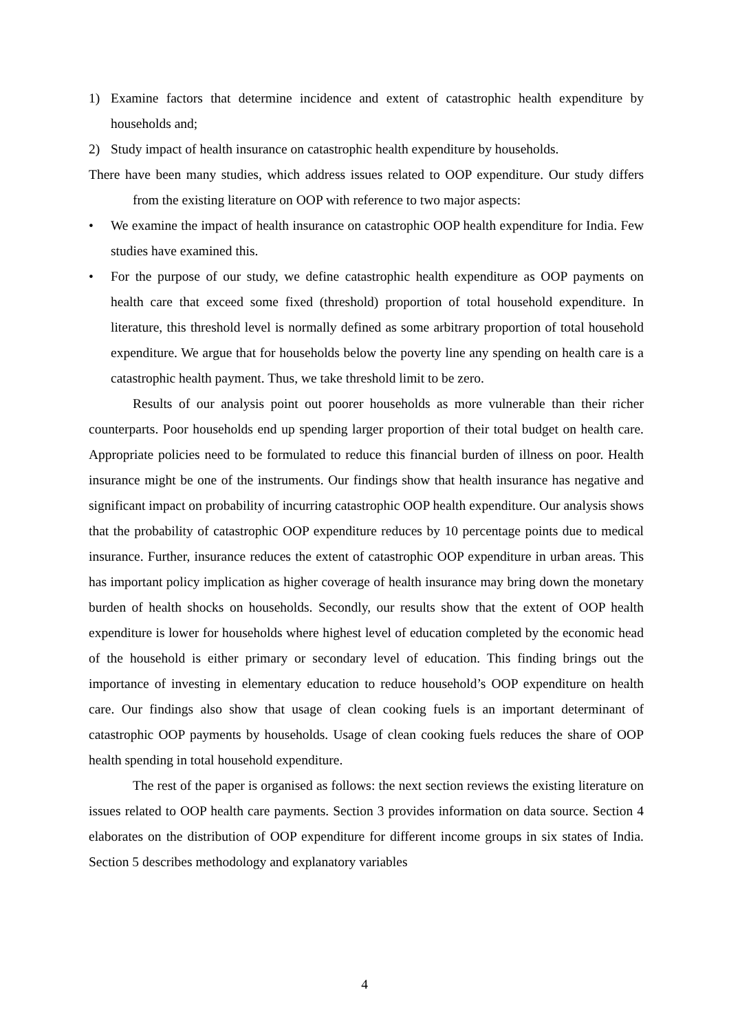1) Examine factors that determine incidence and extent of catastrophic health expenditure by households and;
2) Study impact of health insurance on catastrophic health expenditure by households.
There have been many studies, which address issues related to OOP expenditure. Our study differs from the existing literature on OOP with reference to two major aspects:
• We examine the impact of health insurance on catastrophic OOP health expenditure for India. Few studies have examined this.
• For the purpose of our study, we define catastrophic health expenditure as OOP payments on health care that exceed some fixed (threshold) proportion of total household expenditure. In literature, this threshold level is normally defined as some arbitrary proportion of total household expenditure. We argue that for households below the poverty line any spending on health care is a catastrophic health payment. Thus, we take threshold limit to be zero.
Results of our analysis point out poorer households as more vulnerable than their richer counterparts. Poor households end up spending larger proportion of their total budget on health care. Appropriate policies need to be formulated to reduce this financial burden of illness on poor. Health insurance might be one of the instruments. Our findings show that health insurance has negative and significant impact on probability of incurring catastrophic OOP health expenditure. Our analysis shows that the probability of catastrophic OOP expenditure reduces by 10 percentage points due to medical insurance. Further, insurance reduces the extent of catastrophic OOP expenditure in urban areas. This has important policy implication as higher coverage of health insurance may bring down the monetary burden of health shocks on households. Secondly, our results show that the extent of OOP health expenditure is lower for households where highest level of education completed by the economic head of the household is either primary or secondary level of education. This finding brings out the importance of investing in elementary education to reduce household’s OOP expenditure on health care. Our findings also show that usage of clean cooking fuels is an important determinant of catastrophic OOP payments by households. Usage of clean cooking fuels reduces the share of OOP health spending in total household expenditure.
The rest of the paper is organised as follows: the next section reviews the existing literature on issues related to OOP health care payments. Section 3 provides information on data source. Section 4 elaborates on the distribution of OOP expenditure for different income groups in six states of India. Section 5 describes methodology and explanatory variables
4